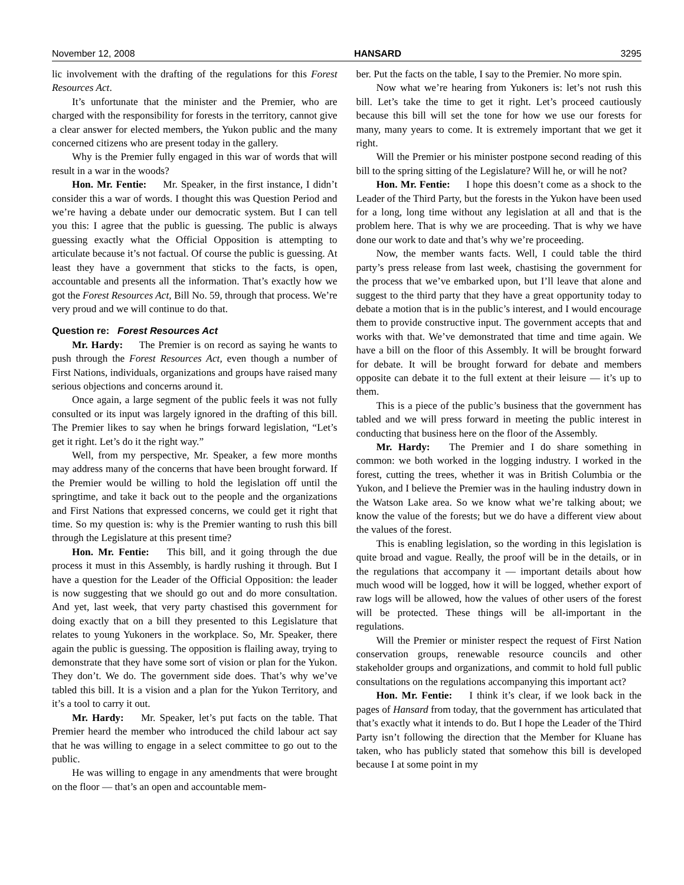November 12, 2008 HANSARD 3295
lic involvement with the drafting of the regulations for this Forest Resources Act.
It’s unfortunate that the minister and the Premier, who are charged with the responsibility for forests in the territory, cannot give a clear answer for elected members, the Yukon public and the many concerned citizens who are present today in the gallery.
Why is the Premier fully engaged in this war of words that will result in a war in the woods?
Hon. Mr. Fentie: Mr. Speaker, in the first instance, I didn’t consider this a war of words. I thought this was Question Period and we’re having a debate under our democratic system. But I can tell you this: I agree that the public is guessing. The public is always guessing exactly what the Official Opposition is attempting to articulate because it’s not factual. Of course the public is guessing. At least they have a government that sticks to the facts, is open, accountable and presents all the information. That’s exactly how we got the Forest Resources Act, Bill No. 59, through that process. We’re very proud and we will continue to do that.
Question re: Forest Resources Act
Mr. Hardy: The Premier is on record as saying he wants to push through the Forest Resources Act, even though a number of First Nations, individuals, organizations and groups have raised many serious objections and concerns around it.
Once again, a large segment of the public feels it was not fully consulted or its input was largely ignored in the drafting of this bill. The Premier likes to say when he brings forward legislation, “Let’s get it right. Let’s do it the right way.”
Well, from my perspective, Mr. Speaker, a few more months may address many of the concerns that have been brought forward. If the Premier would be willing to hold the legislation off until the springtime, and take it back out to the people and the organizations and First Nations that expressed concerns, we could get it right that time. So my question is: why is the Premier wanting to rush this bill through the Legislature at this present time?
Hon. Mr. Fentie: This bill, and it going through the due process it must in this Assembly, is hardly rushing it through. But I have a question for the Leader of the Official Opposition: the leader is now suggesting that we should go out and do more consultation. And yet, last week, that very party chastised this government for doing exactly that on a bill they presented to this Legislature that relates to young Yukoners in the workplace. So, Mr. Speaker, there again the public is guessing. The opposition is flailing away, trying to demonstrate that they have some sort of vision or plan for the Yukon. They don’t. We do. The government side does. That’s why we’ve tabled this bill. It is a vision and a plan for the Yukon Territory, and it’s a tool to carry it out.
Mr. Hardy: Mr. Speaker, let’s put facts on the table. That Premier heard the member who introduced the child labour act say that he was willing to engage in a select committee to go out to the public.
He was willing to engage in any amendments that were brought on the floor — that’s an open and accountable mem-
ber. Put the facts on the table, I say to the Premier. No more spin.
Now what we’re hearing from Yukoners is: let’s not rush this bill. Let’s take the time to get it right. Let’s proceed cautiously because this bill will set the tone for how we use our forests for many, many years to come. It is extremely important that we get it right.
Will the Premier or his minister postpone second reading of this bill to the spring sitting of the Legislature? Will he, or will he not?
Hon. Mr. Fentie: I hope this doesn’t come as a shock to the Leader of the Third Party, but the forests in the Yukon have been used for a long, long time without any legislation at all and that is the problem here. That is why we are proceeding. That is why we have done our work to date and that’s why we’re proceeding.
Now, the member wants facts. Well, I could table the third party’s press release from last week, chastising the government for the process that we’ve embarked upon, but I’ll leave that alone and suggest to the third party that they have a great opportunity today to debate a motion that is in the public’s interest, and I would encourage them to provide constructive input. The government accepts that and works with that. We’ve demonstrated that time and time again. We have a bill on the floor of this Assembly. It will be brought forward for debate. It will be brought forward for debate and members opposite can debate it to the full extent at their leisure — it’s up to them.
This is a piece of the public’s business that the government has tabled and we will press forward in meeting the public interest in conducting that business here on the floor of the Assembly.
Mr. Hardy: The Premier and I do share something in common: we both worked in the logging industry. I worked in the forest, cutting the trees, whether it was in British Columbia or the Yukon, and I believe the Premier was in the hauling industry down in the Watson Lake area. So we know what we’re talking about; we know the value of the forests; but we do have a different view about the values of the forest.
This is enabling legislation, so the wording in this legislation is quite broad and vague. Really, the proof will be in the details, or in the regulations that accompany it — important details about how much wood will be logged, how it will be logged, whether export of raw logs will be allowed, how the values of other users of the forest will be protected. These things will be all-important in the regulations.
Will the Premier or minister respect the request of First Nation conservation groups, renewable resource councils and other stakeholder groups and organizations, and commit to hold full public consultations on the regulations accompanying this important act?
Hon. Mr. Fentie: I think it’s clear, if we look back in the pages of Hansard from today, that the government has articulated that that’s exactly what it intends to do. But I hope the Leader of the Third Party isn’t following the direction that the Member for Kluane has taken, who has publicly stated that somehow this bill is developed because I at some point in my